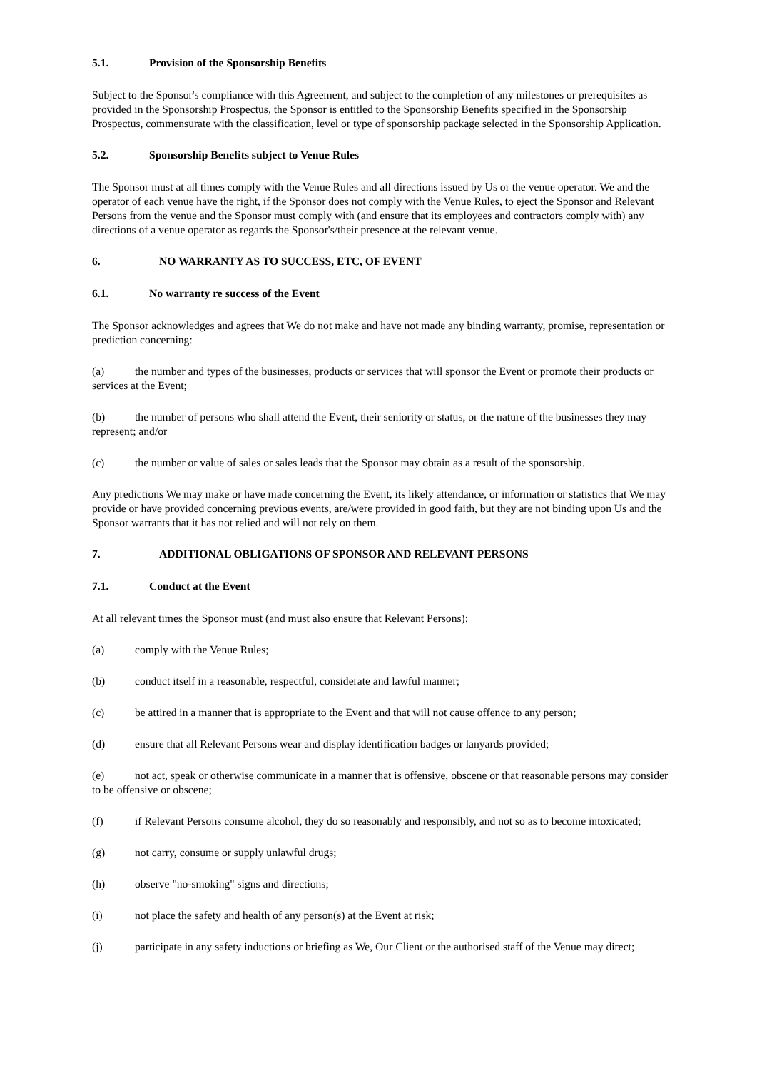5.1. Provision of the Sponsorship Benefits
Subject to the Sponsor's compliance with this Agreement, and subject to the completion of any milestones or prerequisites as provided in the Sponsorship Prospectus, the Sponsor is entitled to the Sponsorship Benefits specified in the Sponsorship Prospectus, commensurate with the classification, level or type of sponsorship package selected in the Sponsorship Application.
5.2. Sponsorship Benefits subject to Venue Rules
The Sponsor must at all times comply with the Venue Rules and all directions issued by Us or the venue operator. We and the operator of each venue have the right, if the Sponsor does not comply with the Venue Rules, to eject the Sponsor and Relevant Persons from the venue and the Sponsor must comply with (and ensure that its employees and contractors comply with) any directions of a venue operator as regards the Sponsor's/their presence at the relevant venue.
6. NO WARRANTY AS TO SUCCESS, ETC, OF EVENT
6.1. No warranty re success of the Event
The Sponsor acknowledges and agrees that We do not make and have not made any binding warranty, promise, representation or prediction concerning:
(a) the number and types of the businesses, products or services that will sponsor the Event or promote their products or services at the Event;
(b) the number of persons who shall attend the Event, their seniority or status, or the nature of the businesses they may represent; and/or
(c) the number or value of sales or sales leads that the Sponsor may obtain as a result of the sponsorship.
Any predictions We may make or have made concerning the Event, its likely attendance, or information or statistics that We may provide or have provided concerning previous events, are/were provided in good faith, but they are not binding upon Us and the Sponsor warrants that it has not relied and will not rely on them.
7. ADDITIONAL OBLIGATIONS OF SPONSOR AND RELEVANT PERSONS
7.1. Conduct at the Event
At all relevant times the Sponsor must (and must also ensure that Relevant Persons):
(a) comply with the Venue Rules;
(b) conduct itself in a reasonable, respectful, considerate and lawful manner;
(c) be attired in a manner that is appropriate to the Event and that will not cause offence to any person;
(d) ensure that all Relevant Persons wear and display identification badges or lanyards provided;
(e) not act, speak or otherwise communicate in a manner that is offensive, obscene or that reasonable persons may consider to be offensive or obscene;
(f) if Relevant Persons consume alcohol, they do so reasonably and responsibly, and not so as to become intoxicated;
(g) not carry, consume or supply unlawful drugs;
(h) observe "no-smoking" signs and directions;
(i) not place the safety and health of any person(s) at the Event at risk;
(j) participate in any safety inductions or briefing as We, Our Client or the authorised staff of the Venue may direct;